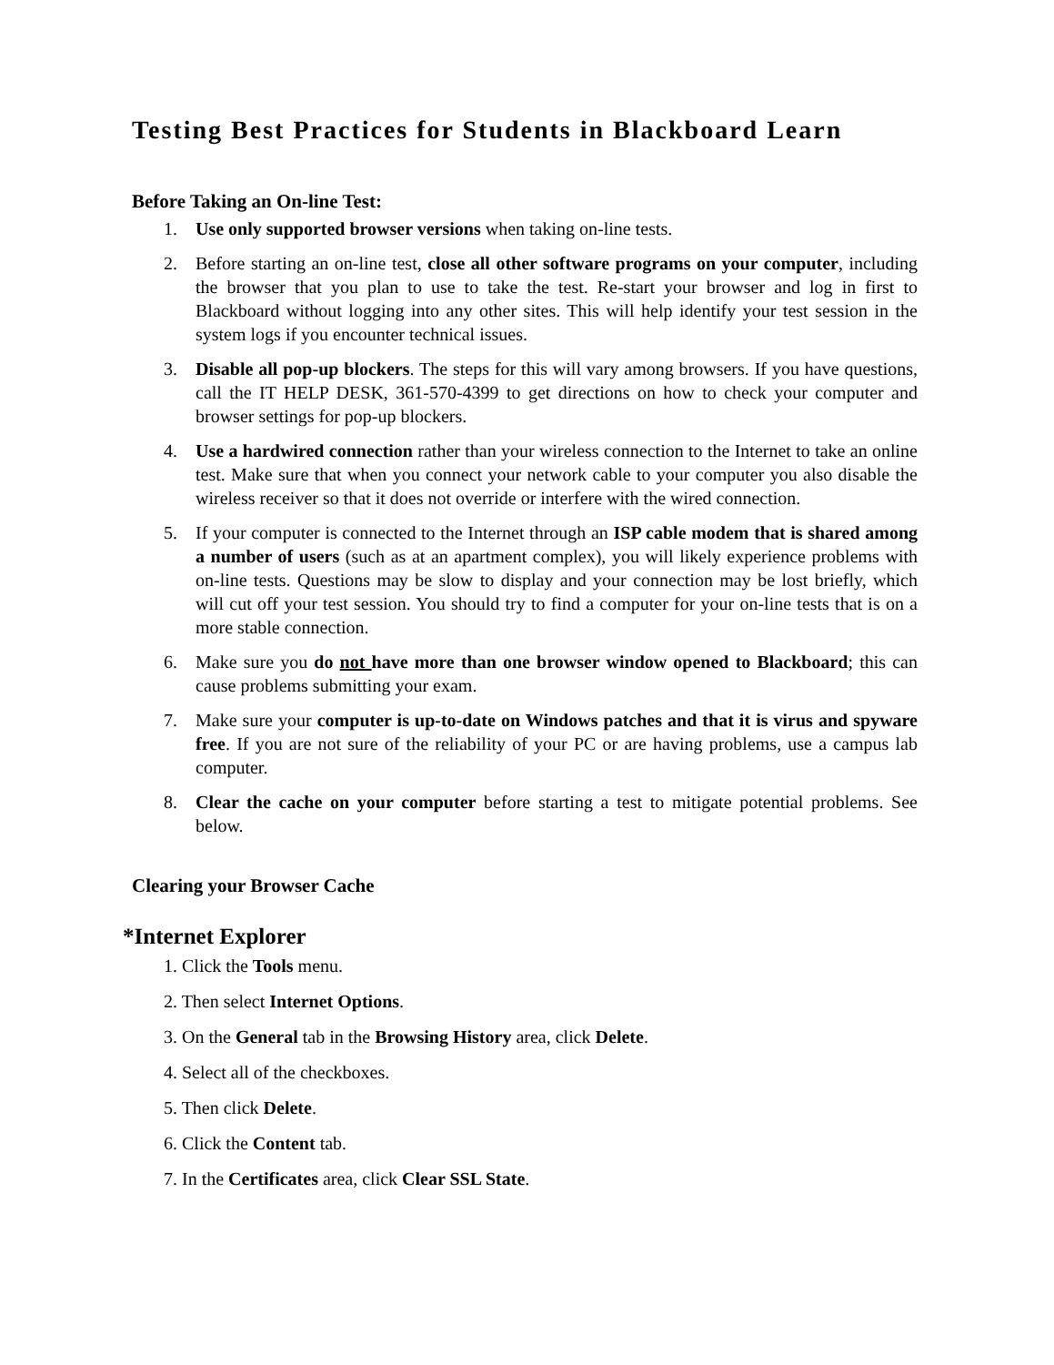Testing Best Practices for Students in Blackboard Learn
Before Taking an On-line Test:
1. Use only supported browser versions when taking on-line tests.
2. Before starting an on-line test, close all other software programs on your computer, including the browser that you plan to use to take the test. Re-start your browser and log in first to Blackboard without logging into any other sites. This will help identify your test session in the system logs if you encounter technical issues.
3. Disable all pop-up blockers. The steps for this will vary among browsers. If you have questions, call the IT HELP DESK, 361-570-4399 to get directions on how to check your computer and browser settings for pop-up blockers.
4. Use a hardwired connection rather than your wireless connection to the Internet to take an online test. Make sure that when you connect your network cable to your computer you also disable the wireless receiver so that it does not override or interfere with the wired connection.
5. If your computer is connected to the Internet through an ISP cable modem that is shared among a number of users (such as at an apartment complex), you will likely experience problems with on-line tests. Questions may be slow to display and your connection may be lost briefly, which will cut off your test session. You should try to find a computer for your on-line tests that is on a more stable connection.
6. Make sure you do not have more than one browser window opened to Blackboard; this can cause problems submitting your exam.
7. Make sure your computer is up-to-date on Windows patches and that it is virus and spyware free. If you are not sure of the reliability of your PC or are having problems, use a campus lab computer.
8. Clear the cache on your computer before starting a test to mitigate potential problems. See below.
Clearing your Browser Cache
*Internet Explorer
1. Click the Tools menu.
2. Then select Internet Options.
3. On the General tab in the Browsing History area, click Delete.
4. Select all of the checkboxes.
5. Then click Delete.
6. Click the Content tab.
7. In the Certificates area, click Clear SSL State.